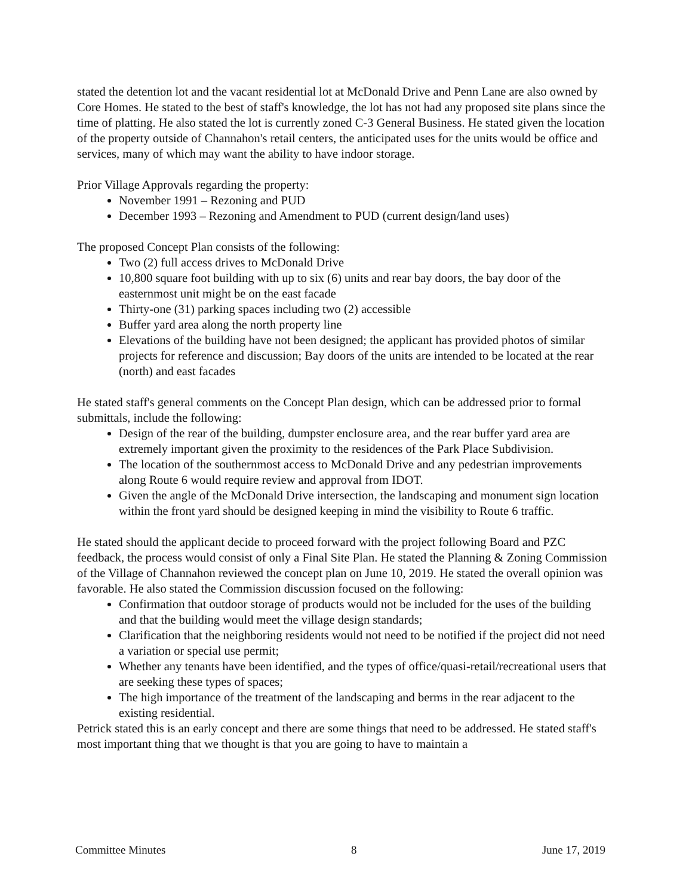stated the detention lot and the vacant residential lot at McDonald Drive and Penn Lane are also owned by Core Homes. He stated to the best of staff's knowledge, the lot has not had any proposed site plans since the time of platting. He also stated the lot is currently zoned C-3 General Business. He stated given the location of the property outside of Channahon's retail centers, the anticipated uses for the units would be office and services, many of which may want the ability to have indoor storage.
Prior Village Approvals regarding the property:
November 1991 – Rezoning and PUD
December 1993 – Rezoning and Amendment to PUD (current design/land uses)
The proposed Concept Plan consists of the following:
Two (2) full access drives to McDonald Drive
10,800 square foot building with up to six (6) units and rear bay doors, the bay door of the easternmost unit might be on the east facade
Thirty-one (31) parking spaces including two (2) accessible
Buffer yard area along the north property line
Elevations of the building have not been designed; the applicant has provided photos of similar projects for reference and discussion; Bay doors of the units are intended to be located at the rear (north) and east facades
He stated staff's general comments on the Concept Plan design, which can be addressed prior to formal submittals, include the following:
Design of the rear of the building, dumpster enclosure area, and the rear buffer yard area are extremely important given the proximity to the residences of the Park Place Subdivision.
The location of the southernmost access to McDonald Drive and any pedestrian improvements along Route 6 would require review and approval from IDOT.
Given the angle of the McDonald Drive intersection, the landscaping and monument sign location within the front yard should be designed keeping in mind the visibility to Route 6 traffic.
He stated should the applicant decide to proceed forward with the project following Board and PZC feedback, the process would consist of only a Final Site Plan. He stated the Planning & Zoning Commission of the Village of Channahon reviewed the concept plan on June 10, 2019. He stated the overall opinion was favorable. He also stated the Commission discussion focused on the following:
Confirmation that outdoor storage of products would not be included for the uses of the building and that the building would meet the village design standards;
Clarification that the neighboring residents would not need to be notified if the project did not need a variation or special use permit;
Whether any tenants have been identified, and the types of office/quasi-retail/recreational users that are seeking these types of spaces;
The high importance of the treatment of the landscaping and berms in the rear adjacent to the existing residential.
Petrick stated this is an early concept and there are some things that need to be addressed. He stated staff's most important thing that we thought is that you are going to have to maintain a
Committee Minutes 8 June 17, 2019